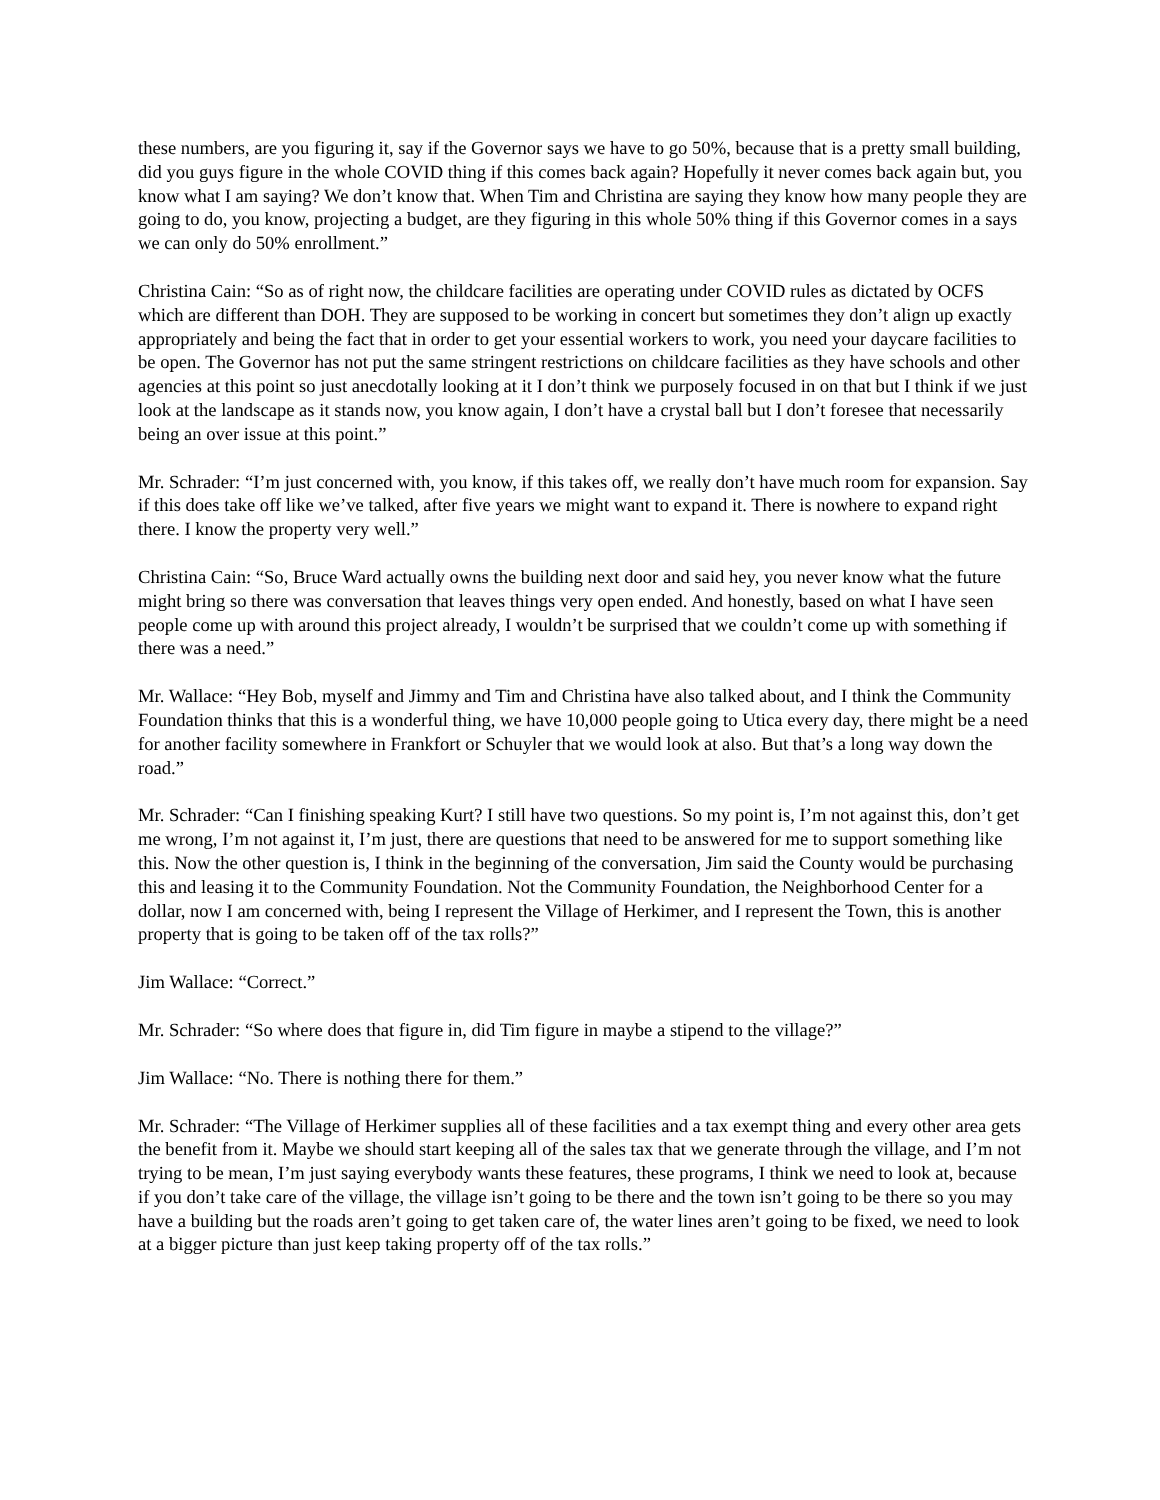these numbers, are you figuring it, say if the Governor says we have to go 50%, because that is a pretty small building, did you guys figure in the whole COVID thing if this comes back again? Hopefully it never comes back again but, you know what I am saying? We don’t know that. When Tim and Christina are saying they know how many people they are going to do, you know, projecting a budget, are they figuring in this whole 50% thing if this Governor comes in a says we can only do 50% enrollment.”
Christina Cain: “So as of right now, the childcare facilities are operating under COVID rules as dictated by OCFS which are different than DOH. They are supposed to be working in concert but sometimes they don’t align up exactly appropriately and being the fact that in order to get your essential workers to work, you need your daycare facilities to be open. The Governor has not put the same stringent restrictions on childcare facilities as they have schools and other agencies at this point so just anecdotally looking at it I don’t think we purposely focused in on that but I think if we just look at the landscape as it stands now, you know again, I don’t have a crystal ball but I don’t foresee that necessarily being an over issue at this point.”
Mr. Schrader: “I’m just concerned with, you know, if this takes off, we really don’t have much room for expansion. Say if this does take off like we’ve talked, after five years we might want to expand it. There is nowhere to expand right there. I know the property very well.”
Christina Cain: “So, Bruce Ward actually owns the building next door and said hey, you never know what the future might bring so there was conversation that leaves things very open ended. And honestly, based on what I have seen people come up with around this project already, I wouldn’t be surprised that we couldn’t come up with something if there was a need.”
Mr. Wallace: “Hey Bob, myself and Jimmy and Tim and Christina have also talked about, and I think the Community Foundation thinks that this is a wonderful thing, we have 10,000 people going to Utica every day, there might be a need for another facility somewhere in Frankfort or Schuyler that we would look at also. But that’s a long way down the road.”
Mr. Schrader: “Can I finishing speaking Kurt? I still have two questions. So my point is, I’m not against this, don’t get me wrong, I’m not against it, I’m just, there are questions that need to be answered for me to support something like this. Now the other question is, I think in the beginning of the conversation, Jim said the County would be purchasing this and leasing it to the Community Foundation. Not the Community Foundation, the Neighborhood Center for a dollar, now I am concerned with, being I represent the Village of Herkimer, and I represent the Town, this is another property that is going to be taken off of the tax rolls?”
Jim Wallace: “Correct.”
Mr. Schrader: “So where does that figure in, did Tim figure in maybe a stipend to the village?”
Jim Wallace: “No. There is nothing there for them.”
Mr. Schrader: “The Village of Herkimer supplies all of these facilities and a tax exempt thing and every other area gets the benefit from it. Maybe we should start keeping all of the sales tax that we generate through the village, and I’m not trying to be mean, I’m just saying everybody wants these features, these programs, I think we need to look at, because if you don’t take care of the village, the village isn’t going to be there and the town isn’t going to be there so you may have a building but the roads aren’t going to get taken care of, the water lines aren’t going to be fixed, we need to look at a bigger picture than just keep taking property off of the tax rolls.”